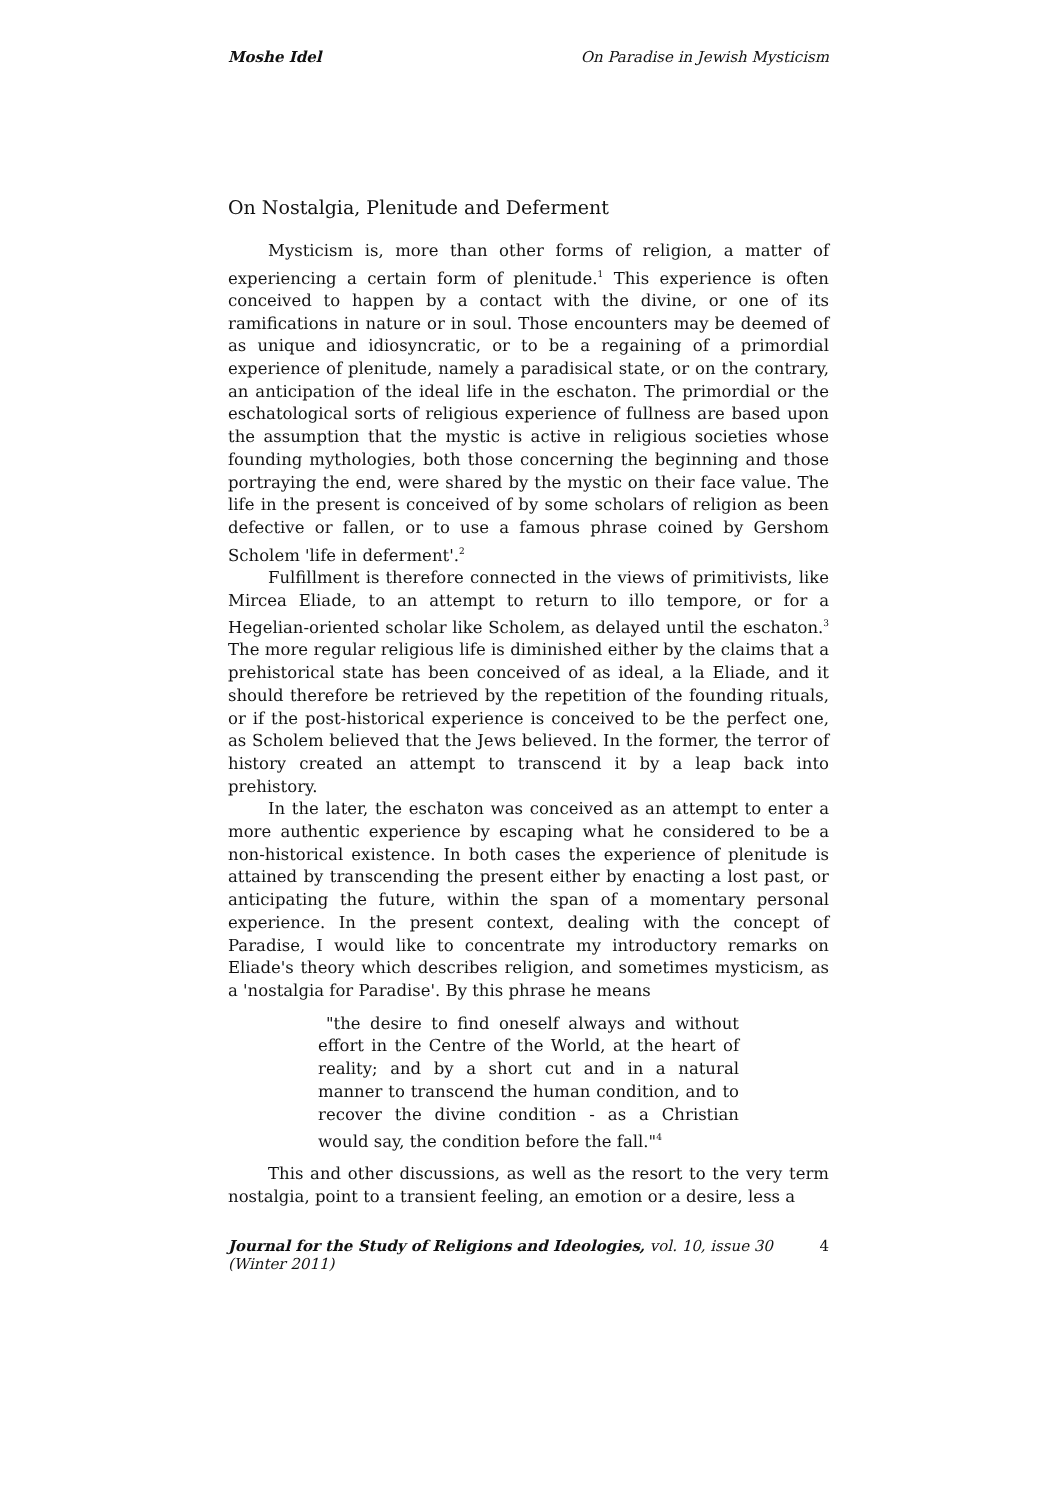Moshe Idel On Paradise in Jewish Mysticism
On Nostalgia, Plenitude and Deferment
Mysticism is, more than other forms of religion, a matter of experiencing a certain form of plenitude.<sup>1</sup> This experience is often conceived to happen by a contact with the divine, or one of its ramifications in nature or in soul. Those encounters may be deemed of as unique and idiosyncratic, or to be a regaining of a primordial experience of plenitude, namely a paradisical state, or on the contrary, an anticipation of the ideal life in the eschaton. The primordial or the eschatological sorts of religious experience of fullness are based upon the assumption that the mystic is active in religious societies whose founding mythologies, both those concerning the beginning and those portraying the end, were shared by the mystic on their face value. The life in the present is conceived of by some scholars of religion as been defective or fallen, or to use a famous phrase coined by Gershom Scholem 'life in deferment'.<sup>2</sup>
Fulfillment is therefore connected in the views of primitivists, like Mircea Eliade, to an attempt to return to illo tempore, or for a Hegelian-oriented scholar like Scholem, as delayed until the eschaton.<sup>3</sup> The more regular religious life is diminished either by the claims that a prehistorical state has been conceived of as ideal, a la Eliade, and it should therefore be retrieved by the repetition of the founding rituals, or if the post-historical experience is conceived to be the perfect one, as Scholem believed that the Jews believed. In the former, the terror of history created an attempt to transcend it by a leap back into prehistory.
In the later, the eschaton was conceived as an attempt to enter a more authentic experience by escaping what he considered to be a non-historical existence. In both cases the experience of plenitude is attained by transcending the present either by enacting a lost past, or anticipating the future, within the span of a momentary personal experience. In the present context, dealing with the concept of Paradise, I would like to concentrate my introductory remarks on Eliade's theory which describes religion, and sometimes mysticism, as a 'nostalgia for Paradise'. By this phrase he means
"the desire to find oneself always and without effort in the Centre of the World, at the heart of reality; and by a short cut and in a natural manner to transcend the human condition, and to recover the divine condition - as a Christian would say, the condition before the fall."<sup>4</sup>
This and other discussions, as well as the resort to the very term nostalgia, point to a transient feeling, an emotion or a desire, less a
Journal for the Study of Religions and Ideologies, vol. 10, issue 30 (Winter 2011) 4